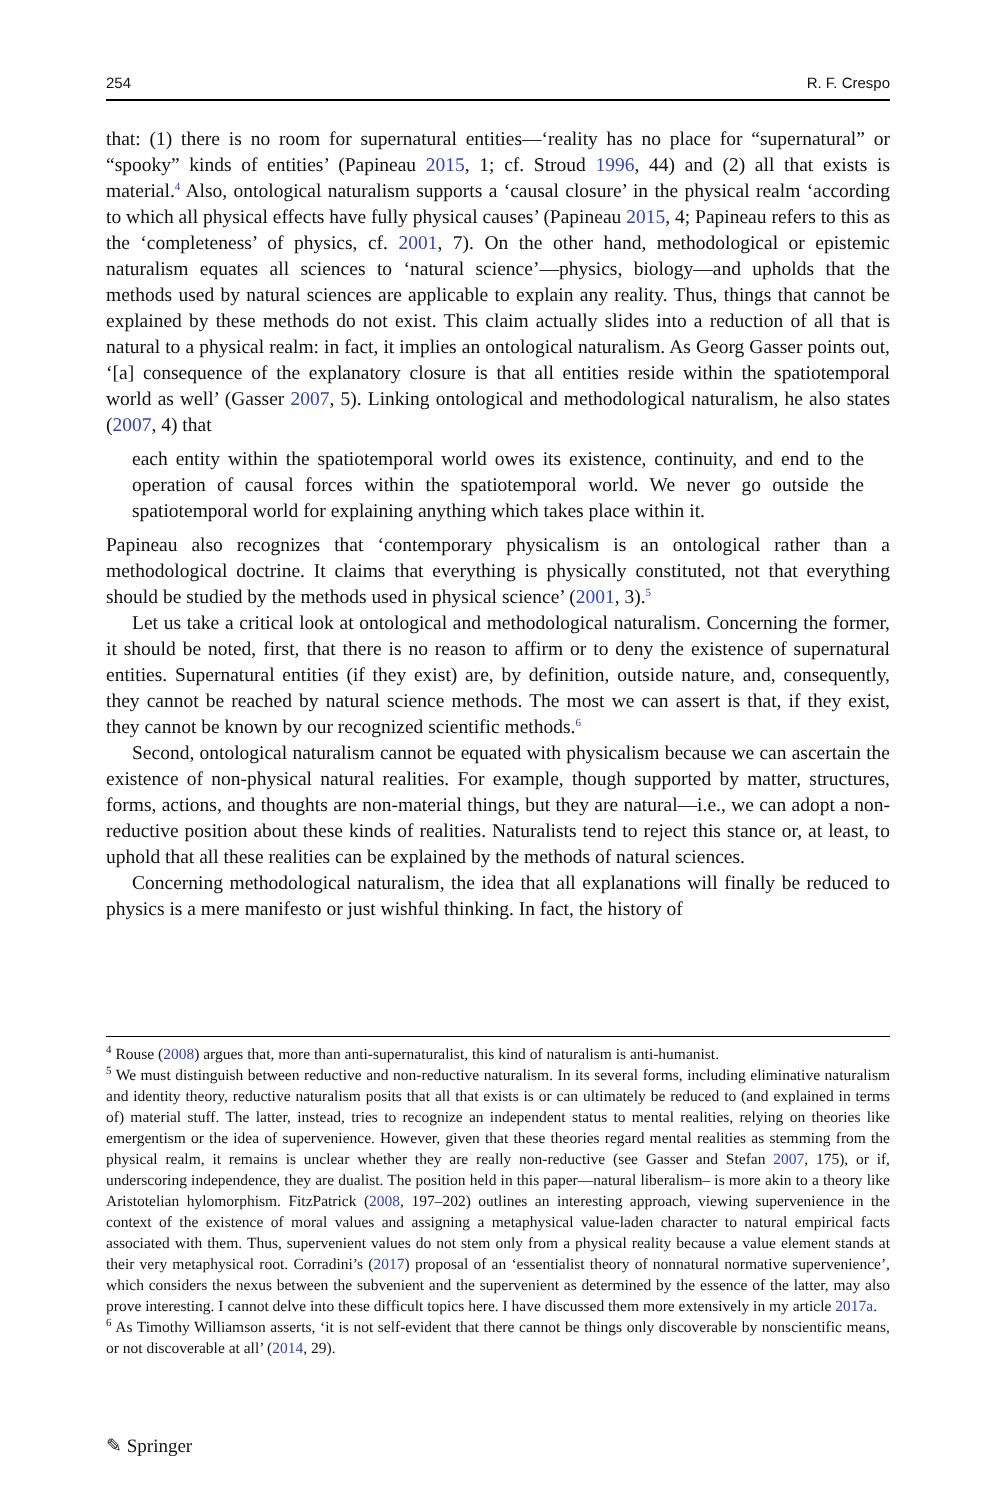254 R. F. Crespo
that: (1) there is no room for supernatural entities—‘reality has no place for “supernatural” or “spooky” kinds of entities’ (Papineau 2015, 1; cf. Stroud 1996, 44) and (2) all that exists is material.<sup>4</sup> Also, ontological naturalism supports a ‘causal closure’ in the physical realm ‘according to which all physical effects have fully physical causes’ (Papineau 2015, 4; Papineau refers to this as the ‘completeness’ of physics, cf. 2001, 7). On the other hand, methodological or epistemic naturalism equates all sciences to ‘natural science’—physics, biology—and upholds that the methods used by natural sciences are applicable to explain any reality. Thus, things that cannot be explained by these methods do not exist. This claim actually slides into a reduction of all that is natural to a physical realm: in fact, it implies an ontological naturalism. As Georg Gasser points out, ‘[a] consequence of the explanatory closure is that all entities reside within the spatiotemporal world as well’ (Gasser 2007, 5). Linking ontological and methodological naturalism, he also states (2007, 4) that
each entity within the spatiotemporal world owes its existence, continuity, and end to the operation of causal forces within the spatiotemporal world. We never go outside the spatiotemporal world for explaining anything which takes place within it.
Papineau also recognizes that ‘contemporary physicalism is an ontological rather than a methodological doctrine. It claims that everything is physically constituted, not that everything should be studied by the methods used in physical science’ (2001, 3).<sup>5</sup>
Let us take a critical look at ontological and methodological naturalism. Concerning the former, it should be noted, first, that there is no reason to affirm or to deny the existence of supernatural entities. Supernatural entities (if they exist) are, by definition, outside nature, and, consequently, they cannot be reached by natural science methods. The most we can assert is that, if they exist, they cannot be known by our recognized scientific methods.<sup>6</sup>
Second, ontological naturalism cannot be equated with physicalism because we can ascertain the existence of non-physical natural realities. For example, though supported by matter, structures, forms, actions, and thoughts are non-material things, but they are natural—i.e., we can adopt a non-reductive position about these kinds of realities. Naturalists tend to reject this stance or, at least, to uphold that all these realities can be explained by the methods of natural sciences.
Concerning methodological naturalism, the idea that all explanations will finally be reduced to physics is a mere manifesto or just wishful thinking. In fact, the history of
<sup>4</sup> Rouse (2008) argues that, more than anti-supernaturalist, this kind of naturalism is anti-humanist.
<sup>5</sup> We must distinguish between reductive and non-reductive naturalism. In its several forms, including eliminative naturalism and identity theory, reductive naturalism posits that all that exists is or can ultimately be reduced to (and explained in terms of) material stuff. The latter, instead, tries to recognize an independent status to mental realities, relying on theories like emergentism or the idea of supervenience. However, given that these theories regard mental realities as stemming from the physical realm, it remains is unclear whether they are really non-reductive (see Gasser and Stefan 2007, 175), or if, underscoring independence, they are dualist. The position held in this paper—natural liberalism– is more akin to a theory like Aristotelian hylomorphism. FitzPatrick (2008, 197–202) outlines an interesting approach, viewing supervenience in the context of the existence of moral values and assigning a metaphysical value-laden character to natural empirical facts associated with them. Thus, supervenient values do not stem only from a physical reality because a value element stands at their very metaphysical root. Corradini’s (2017) proposal of an ‘essentialist theory of nonnatural normative supervenience’, which considers the nexus between the subvenient and the supervenient as determined by the essence of the latter, may also prove interesting. I cannot delve into these difficult topics here. I have discussed them more extensively in my article 2017a.
<sup>6</sup> As Timothy Williamson asserts, ‘it is not self-evident that there cannot be things only discoverable by nonscientific means, or not discoverable at all’ (2014, 29).
✎ Springer